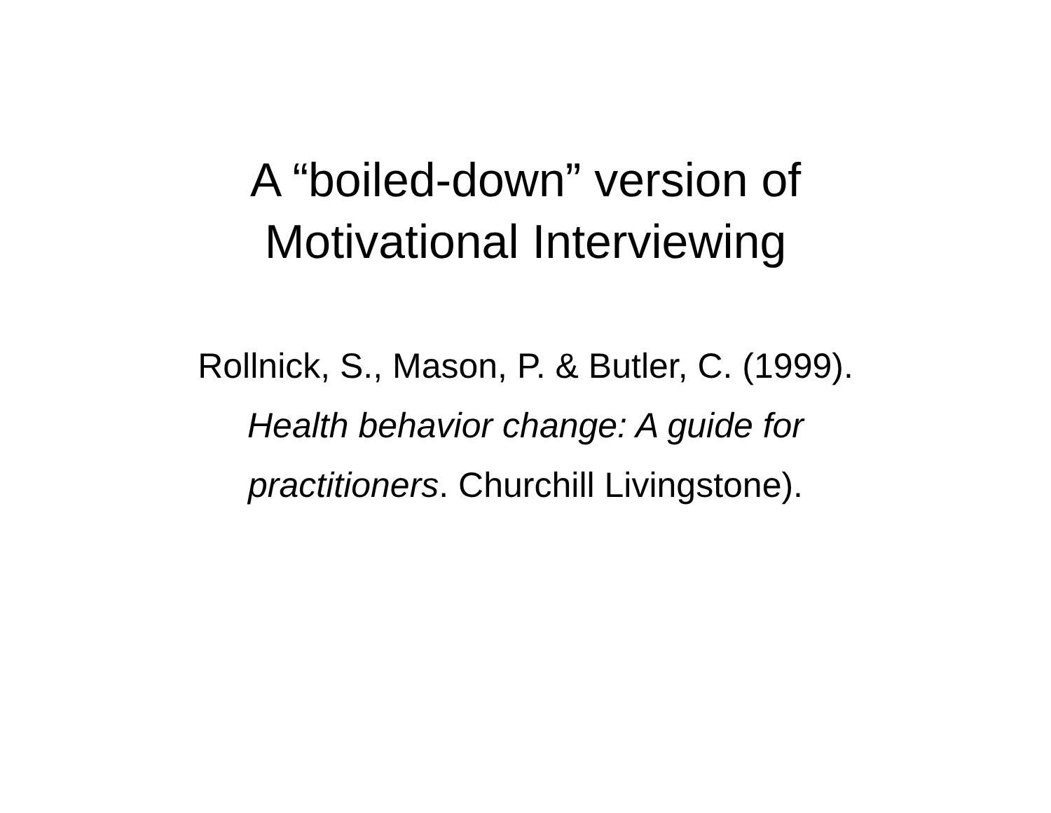A “boiled-down” version of
Motivational Interviewing
Rollnick, S., Mason, P. & Butler, C. (1999).
Health behavior change: A guide for
practitioners. Churchill Livingstone).